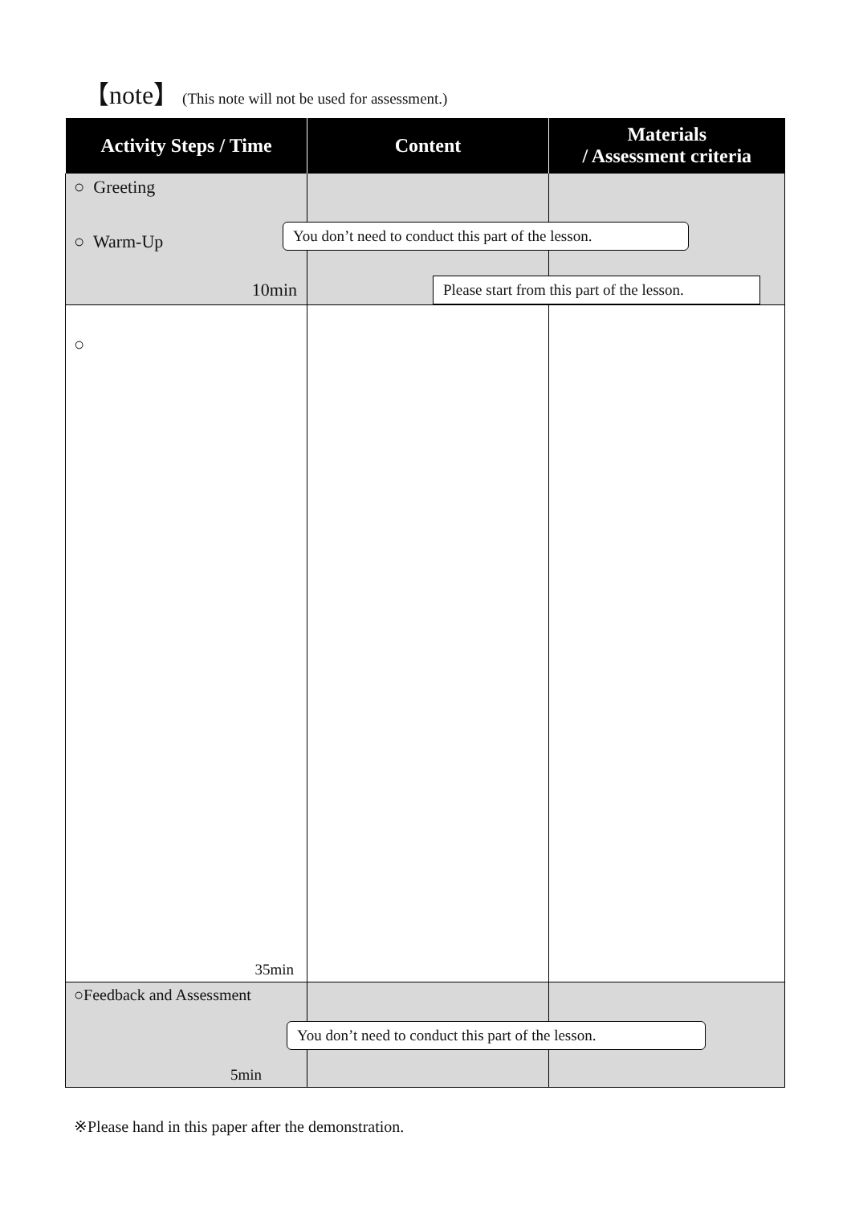【note】 (This note will not be used for assessment.)
| Activity Steps / Time | Content | Materials / Assessment criteria |
| --- | --- | --- |
| ○ Greeting ○ Warm-Up 10min | | |
| ○ 35min | | |
| ○Feedback and Assessment 5min | | |
You don’t need to conduct this part of the lesson.
Please start from this part of the lesson.
You don’t need to conduct this part of the lesson.
※Please hand in this paper after the demonstration.